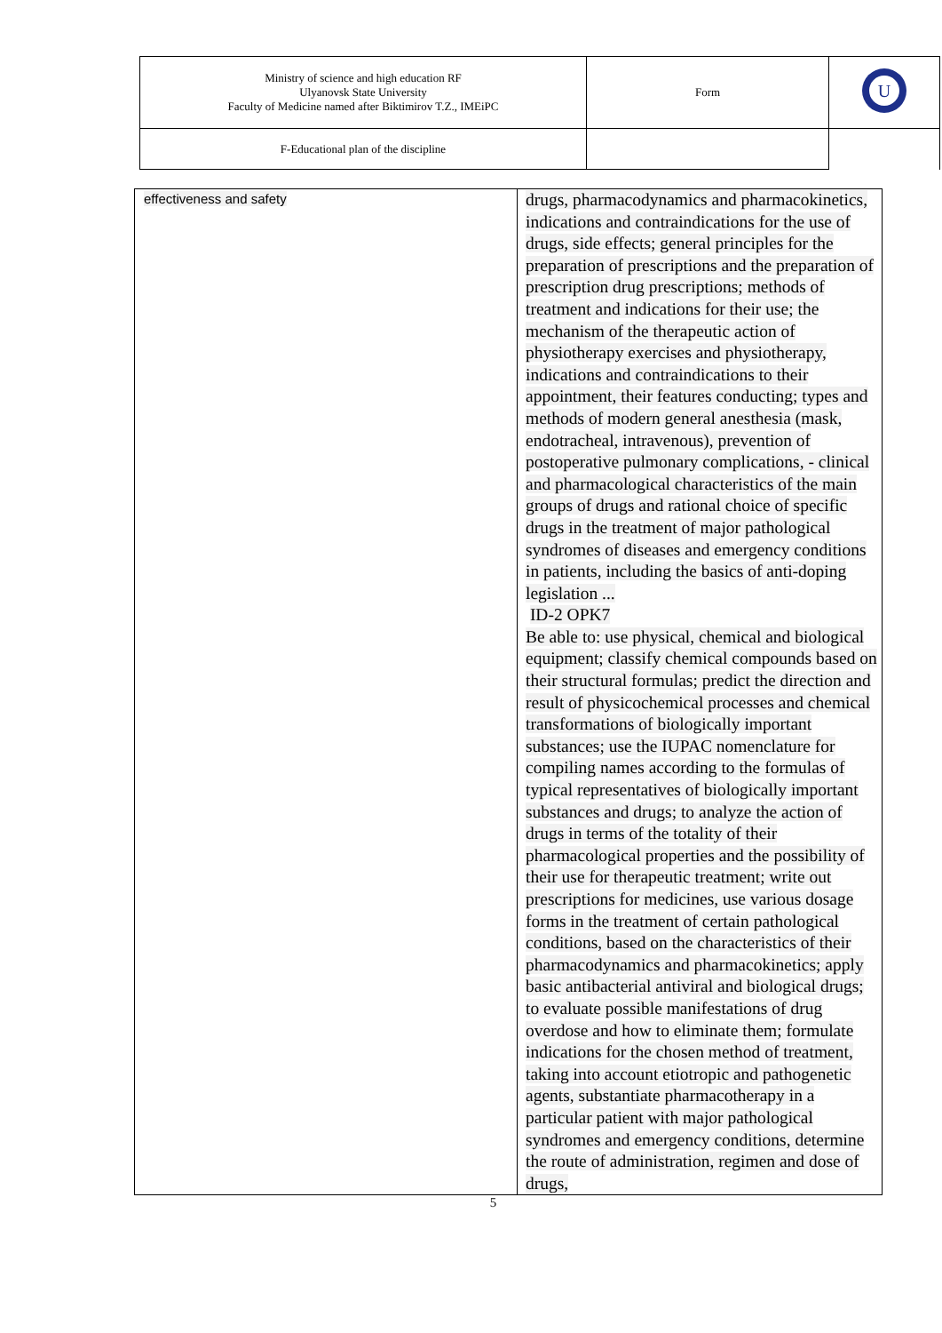| Ministry of science and high education RF Ulyanovsk State University Faculty of Medicine named after Biktimirov T.Z., IMEiPC | Form | U |
| F-Educational plan of the discipline | | |
| effectiveness and safety | drugs, pharmacodynamics and pharmacokinetics, indications and contraindications for the use of drugs, side effects; general principles for the preparation of prescriptions and the preparation of prescription drug prescriptions; methods of treatment and indications for their use; the mechanism of the therapeutic action of physiotherapy exercises and physiotherapy, indications and contraindications to their appointment, their features conducting; types and methods of modern general anesthesia (mask, endotracheal, intravenous), prevention of postoperative pulmonary complications, - clinical and pharmacological characteristics of the main groups of drugs and rational choice of specific drugs in the treatment of major pathological syndromes of diseases and emergency conditions in patients, including the basics of anti-doping legislation ... ID-2 OPK7 Be able to: use physical, chemical and biological equipment; classify chemical compounds based on their structural formulas; predict the direction and result of physicochemical processes and chemical transformations of biologically important substances; use the IUPAC nomenclature for compiling names according to the formulas of typical representatives of biologically important substances and drugs; to analyze the action of drugs in terms of the totality of their pharmacological properties and the possibility of their use for therapeutic treatment; write out prescriptions for medicines, use various dosage forms in the treatment of certain pathological conditions, based on the characteristics of their pharmacodynamics and pharmacokinetics; apply basic antibacterial antiviral and biological drugs; to evaluate possible manifestations of drug overdose and how to eliminate them; formulate indications for the chosen method of treatment, taking into account etiotropic and pathogenetic agents, substantiate pharmacotherapy in a particular patient with major pathological syndromes and emergency conditions, determine the route of administration, regimen and dose of drugs, |
5